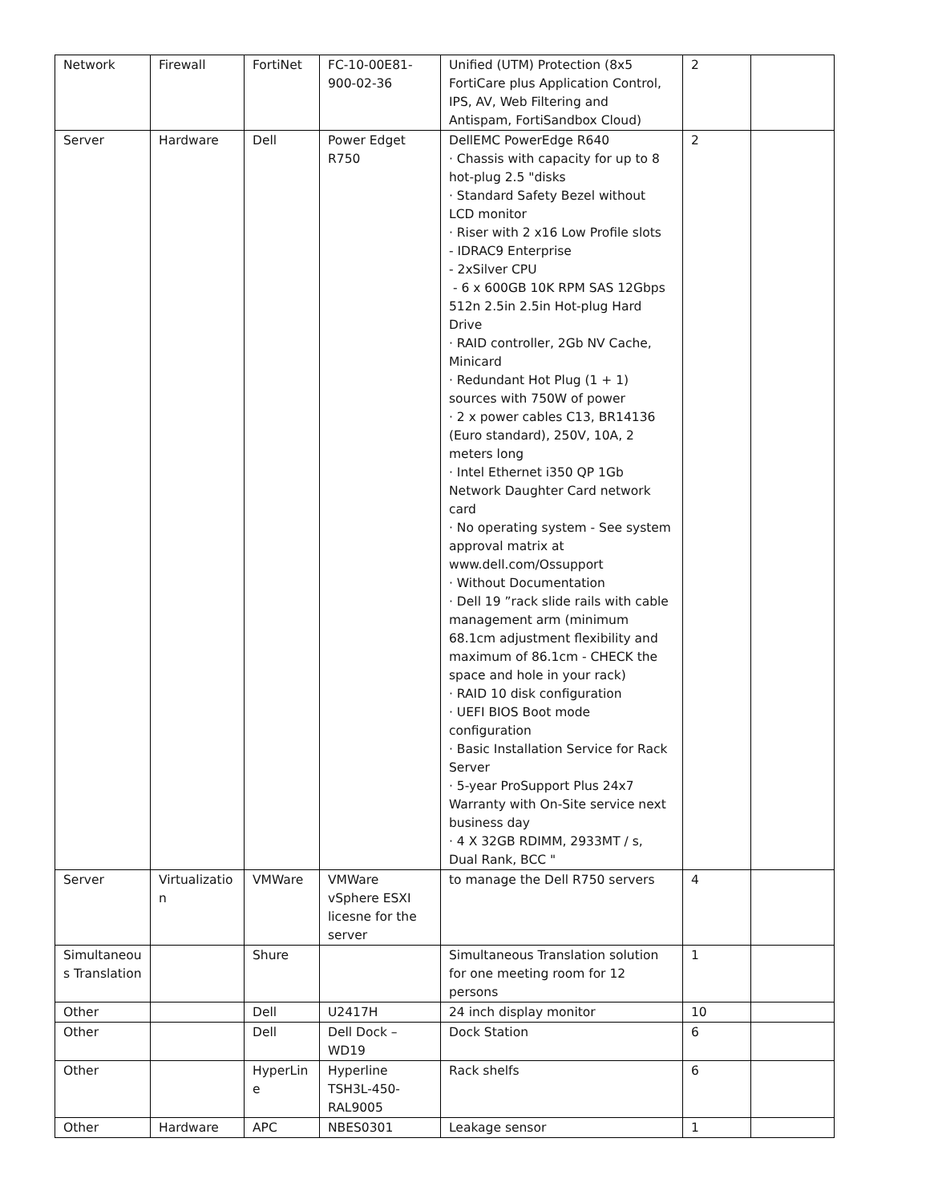| Network | Firewall | FortiNet | FC-10-00E81-900-02-36 | Unified (UTM) Protection (8x5 FortiCare plus Application Control, IPS, AV, Web Filtering and Antispam, FortiSandbox Cloud) | 2 | |
| Server | Hardware | Dell | Power Edget R750 | DellEMC PowerEdge R640 · Chassis with capacity for up to 8 hot-plug 2.5 "disks · Standard Safety Bezel without LCD monitor · Riser with 2 x16 Low Profile slots - IDRAC9 Enterprise - 2xSilver CPU - 6 x 600GB 10K RPM SAS 12Gbps 512n 2.5in 2.5in Hot-plug Hard Drive · RAID controller, 2Gb NV Cache, Minicard · Redundant Hot Plug (1 + 1) sources with 750W of power · 2 x power cables C13, BR14136 (Euro standard), 250V, 10A, 2 meters long · Intel Ethernet i350 QP 1Gb Network Daughter Card network card · No operating system - See system approval matrix at www.dell.com/Ossupport · Without Documentation · Dell 19 ”rack slide rails with cable management arm (minimum 68.1cm adjustment flexibility and maximum of 86.1cm - CHECK the space and hole in your rack) · RAID 10 disk configuration · UEFI BIOS Boot mode configuration · Basic Installation Service for Rack Server · 5-year ProSupport Plus 24x7 Warranty with On-Site service next business day · 4 X 32GB RDIMM, 2933MT / s, Dual Rank, BCC " | 2 | |
| Server | Virtualization | VMWare | VMWare vSphere ESXI licesne for the server | to manage the Dell R750 servers | 4 | |
| Simultaneous Translation | | Shure | | Simultaneous Translation solution for one meeting room for 12 persons | 1 | |
| Other | | Dell | U2417H | 24 inch display monitor | 10 | |
| Other | | Dell | Dell Dock – WD19 | Dock Station | 6 | |
| Other | | HyperLine | Hyperline TSH3L-450-RAL9005 | Rack shelfs | 6 | |
| Other | Hardware | APC | NBES0301 | Leakage sensor | 1 | |